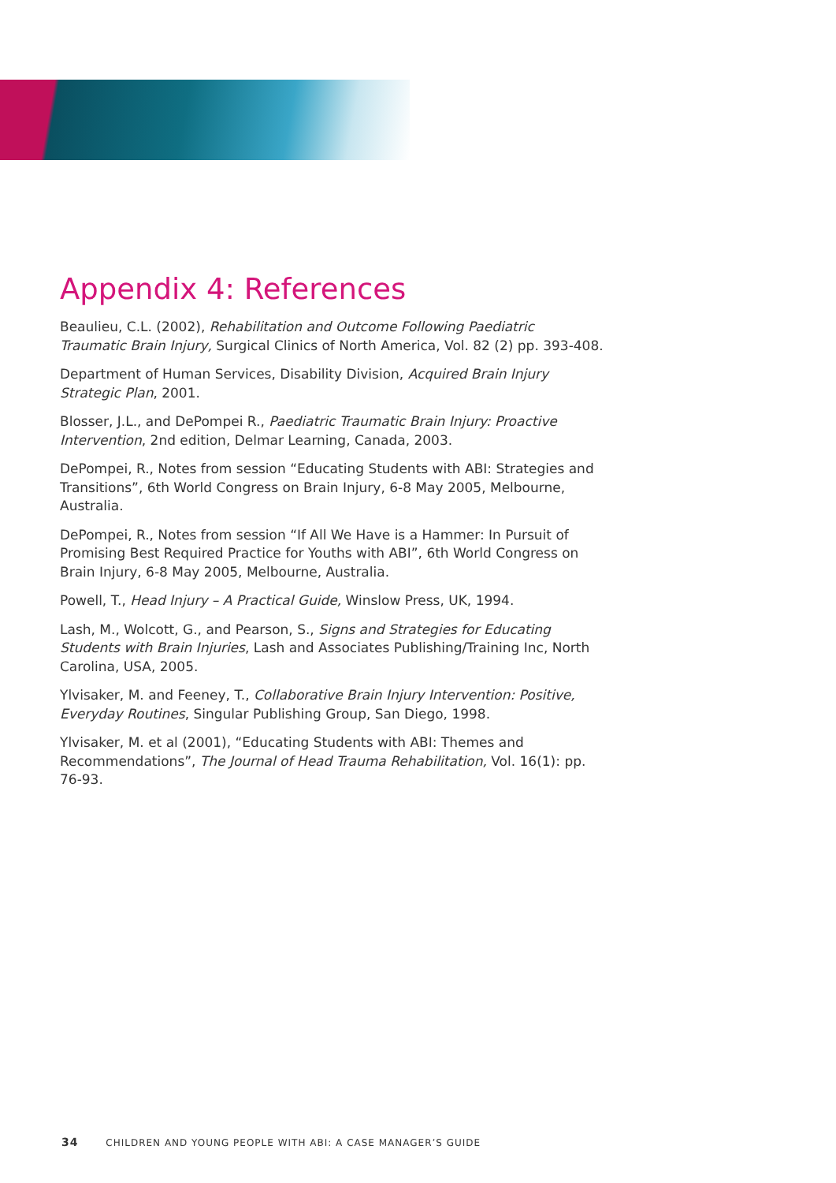Appendix 4: References
Beaulieu, C.L. (2002), Rehabilitation and Outcome Following Paediatric Traumatic Brain Injury, Surgical Clinics of North America, Vol. 82 (2) pp. 393-408.
Department of Human Services, Disability Division, Acquired Brain Injury Strategic Plan, 2001.
Blosser, J.L., and DePompei R., Paediatric Traumatic Brain Injury: Proactive Intervention, 2nd edition, Delmar Learning, Canada, 2003.
DePompei, R., Notes from session “Educating Students with ABI: Strategies and Transitions”, 6th World Congress on Brain Injury, 6-8 May 2005, Melbourne, Australia.
DePompei, R., Notes from session “If All We Have is a Hammer: In Pursuit of Promising Best Required Practice for Youths with ABI”, 6th World Congress on Brain Injury, 6-8 May 2005, Melbourne, Australia.
Powell, T., Head Injury – A Practical Guide, Winslow Press, UK, 1994.
Lash, M., Wolcott, G., and Pearson, S., Signs and Strategies for Educating Students with Brain Injuries, Lash and Associates Publishing/Training Inc, North Carolina, USA, 2005.
Ylvisaker, M. and Feeney, T., Collaborative Brain Injury Intervention: Positive, Everyday Routines, Singular Publishing Group, San Diego, 1998.
Ylvisaker, M. et al (2001), “Educating Students with ABI: Themes and Recommendations”, The Journal of Head Trauma Rehabilitation, Vol. 16(1): pp. 76-93.
34 CHILDREN AND YOUNG PEOPLE WITH ABI: A CASE MANAGER’S GUIDE